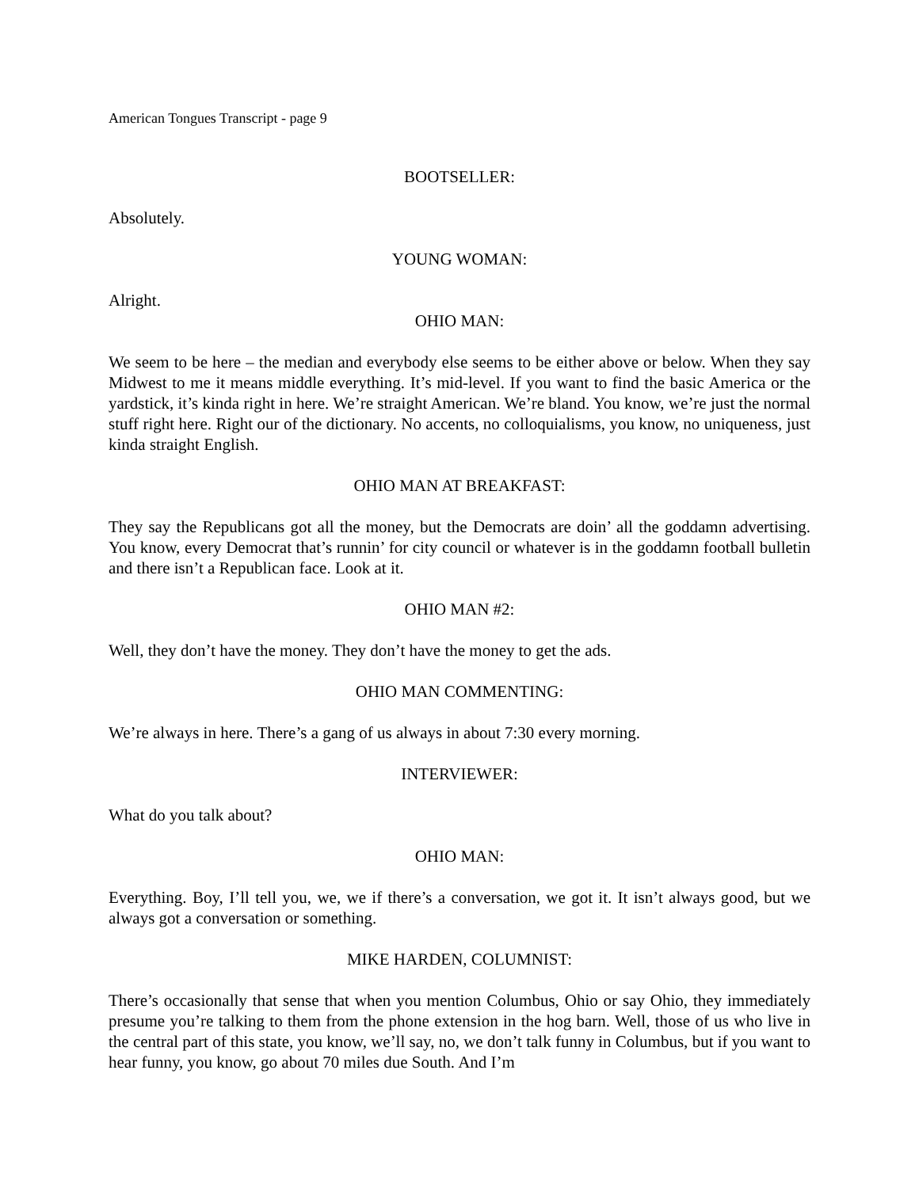American Tongues Transcript - page 9
BOOTSELLER:
Absolutely.
YOUNG WOMAN:
Alright.
OHIO MAN:
We seem to be here – the median and everybody else seems to be either above or below. When they say Midwest to me it means middle everything. It’s mid-level. If you want to find the basic America or the yardstick, it’s kinda right in here. We’re straight American. We’re bland. You know, we’re just the normal stuff right here. Right our of the dictionary. No accents, no colloquialisms, you know, no uniqueness, just kinda straight English.
OHIO MAN AT BREAKFAST:
They say the Republicans got all the money, but the Democrats are doin’ all the goddamn advertising. You know, every Democrat that’s runnin’ for city council or whatever is in the goddamn football bulletin and there isn’t a Republican face. Look at it.
OHIO MAN #2:
Well, they don’t have the money. They don’t have the money to get the ads.
OHIO MAN COMMENTING:
We’re always in here. There’s a gang of us always in about 7:30 every morning.
INTERVIEWER:
What do you talk about?
OHIO MAN:
Everything. Boy, I’ll tell you, we, we if there’s a conversation, we got it. It isn’t always good, but we always got a conversation or something.
MIKE HARDEN, COLUMNIST:
There’s occasionally that sense that when you mention Columbus, Ohio or say Ohio, they immediately presume you’re talking to them from the phone extension in the hog barn. Well, those of us who live in the central part of this state, you know, we’ll say, no, we don’t talk funny in Columbus, but if you want to hear funny, you know, go about 70 miles due South. And I’m